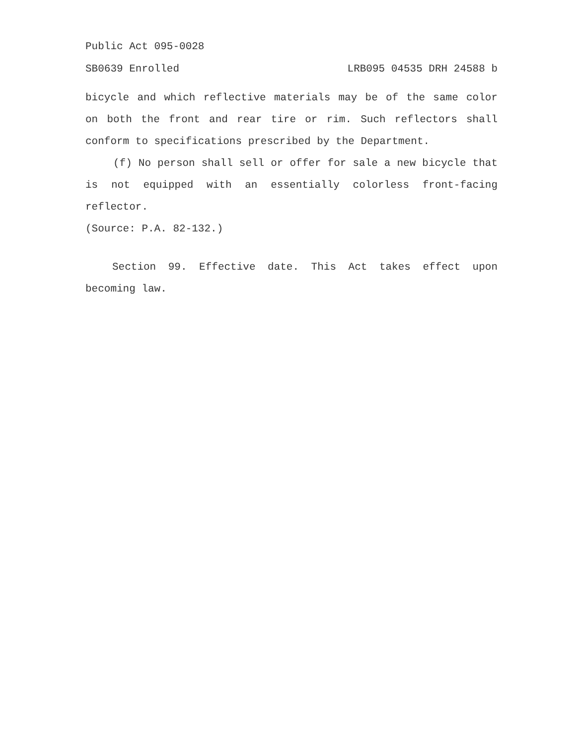Public Act 095-0028
SB0639 Enrolled LRB095 04535 DRH 24588 b
bicycle and which reflective materials may be of the same color on both the front and rear tire or rim. Such reflectors shall conform to specifications prescribed by the Department.
(f) No person shall sell or offer for sale a new bicycle that is not equipped with an essentially colorless front-facing reflector.
(Source: P.A. 82-132.)
Section 99. Effective date. This Act takes effect upon becoming law.